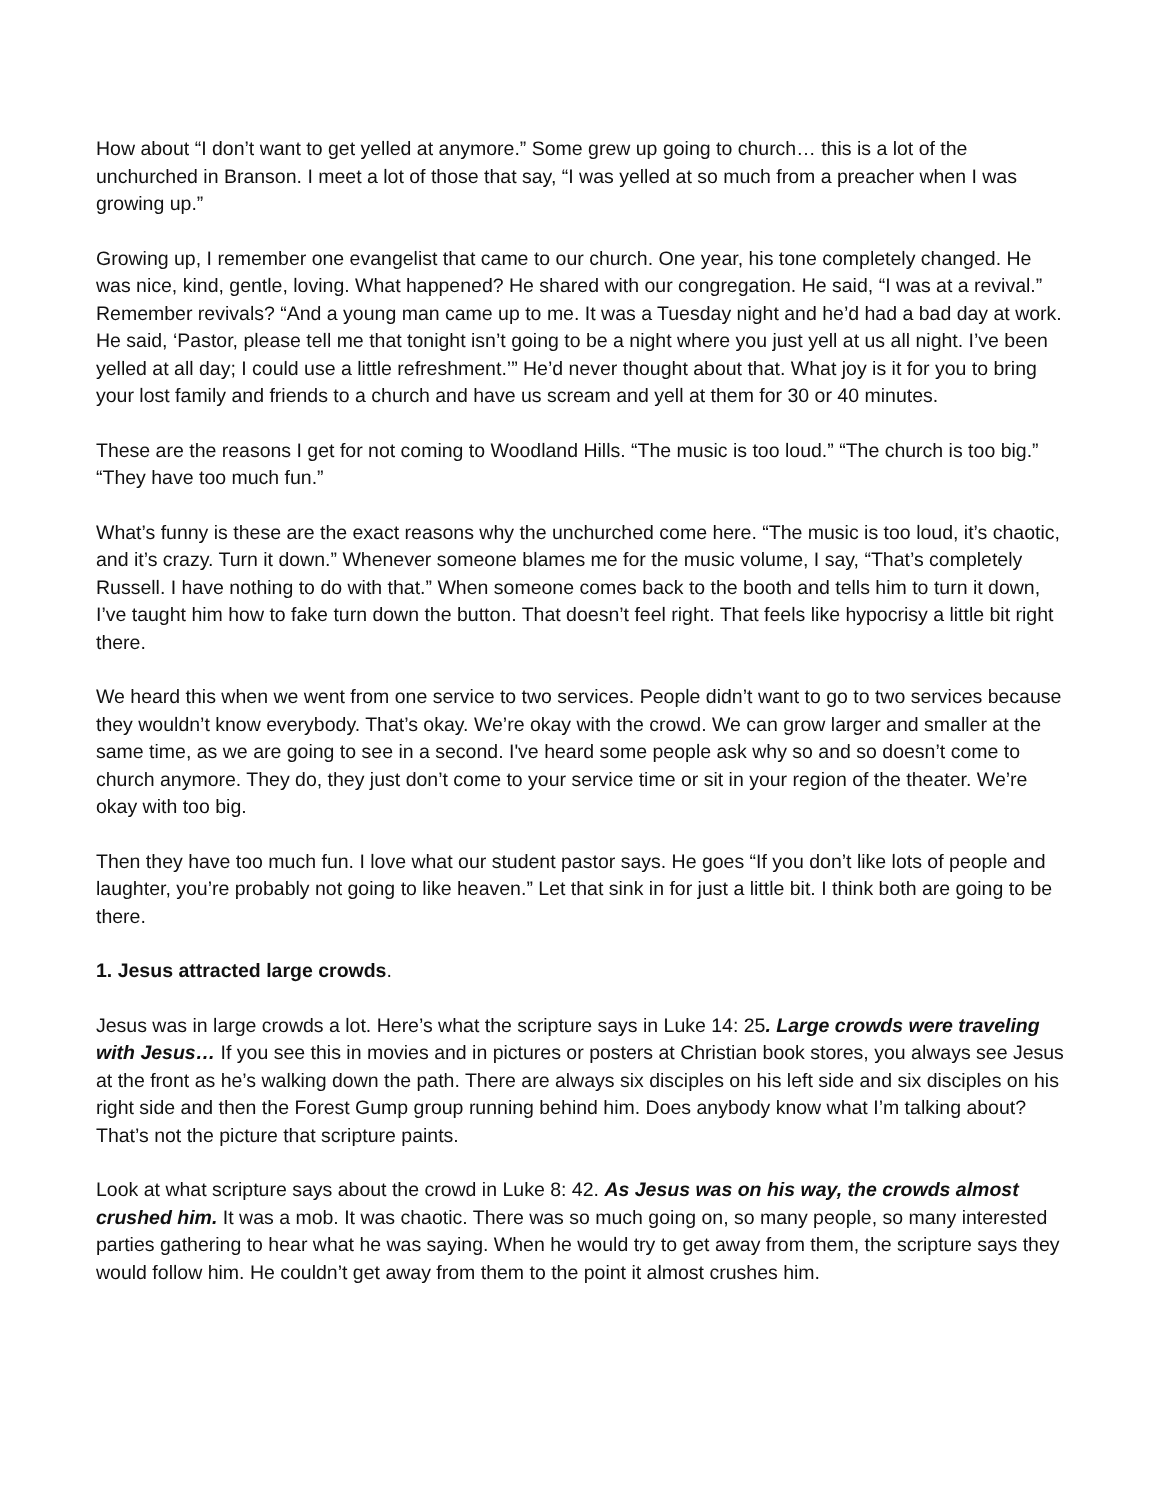How about “I don’t want to get yelled at anymore.” Some grew up going to church… this is a lot of the unchurched in Branson. I meet a lot of those that say, “I was yelled at so much from a preacher when I was growing up.”
Growing up, I remember one evangelist that came to our church. One year, his tone completely changed. He was nice, kind, gentle, loving. What happened? He shared with our congregation. He said, “I was at a revival.” Remember revivals? “And a young man came up to me. It was a Tuesday night and he’d had a bad day at work. He said, ‘Pastor, please tell me that tonight isn’t going to be a night where you just yell at us all night. I’ve been yelled at all day; I could use a little refreshment.’” He’d never thought about that. What joy is it for you to bring your lost family and friends to a church and have us scream and yell at them for 30 or 40 minutes.
These are the reasons I get for not coming to Woodland Hills. “The music is too loud.” “The church is too big.” “They have too much fun.”
What’s funny is these are the exact reasons why the unchurched come here. “The music is too loud, it’s chaotic, and it’s crazy. Turn it down.” Whenever someone blames me for the music volume, I say, “That’s completely Russell. I have nothing to do with that.” When someone comes back to the booth and tells him to turn it down, I’ve taught him how to fake turn down the button. That doesn’t feel right. That feels like hypocrisy a little bit right there.
We heard this when we went from one service to two services. People didn’t want to go to two services because they wouldn’t know everybody. That’s okay. We’re okay with the crowd. We can grow larger and smaller at the same time, as we are going to see in a second. I've heard some people ask why so and so doesn’t come to church anymore. They do, they just don’t come to your service time or sit in your region of the theater. We’re okay with too big.
Then they have too much fun. I love what our student pastor says. He goes “If you don’t like lots of people and laughter, you’re probably not going to like heaven.” Let that sink in for just a little bit. I think both are going to be there.
1. Jesus attracted large crowds.
Jesus was in large crowds a lot. Here’s what the scripture says in Luke 14: 25. Large crowds were traveling with Jesus… If you see this in movies and in pictures or posters at Christian book stores, you always see Jesus at the front as he’s walking down the path. There are always six disciples on his left side and six disciples on his right side and then the Forest Gump group running behind him. Does anybody know what I’m talking about? That’s not the picture that scripture paints.
Look at what scripture says about the crowd in Luke 8: 42. As Jesus was on his way, the crowds almost crushed him. It was a mob. It was chaotic. There was so much going on, so many people, so many interested parties gathering to hear what he was saying. When he would try to get away from them, the scripture says they would follow him. He couldn’t get away from them to the point it almost crushes him.